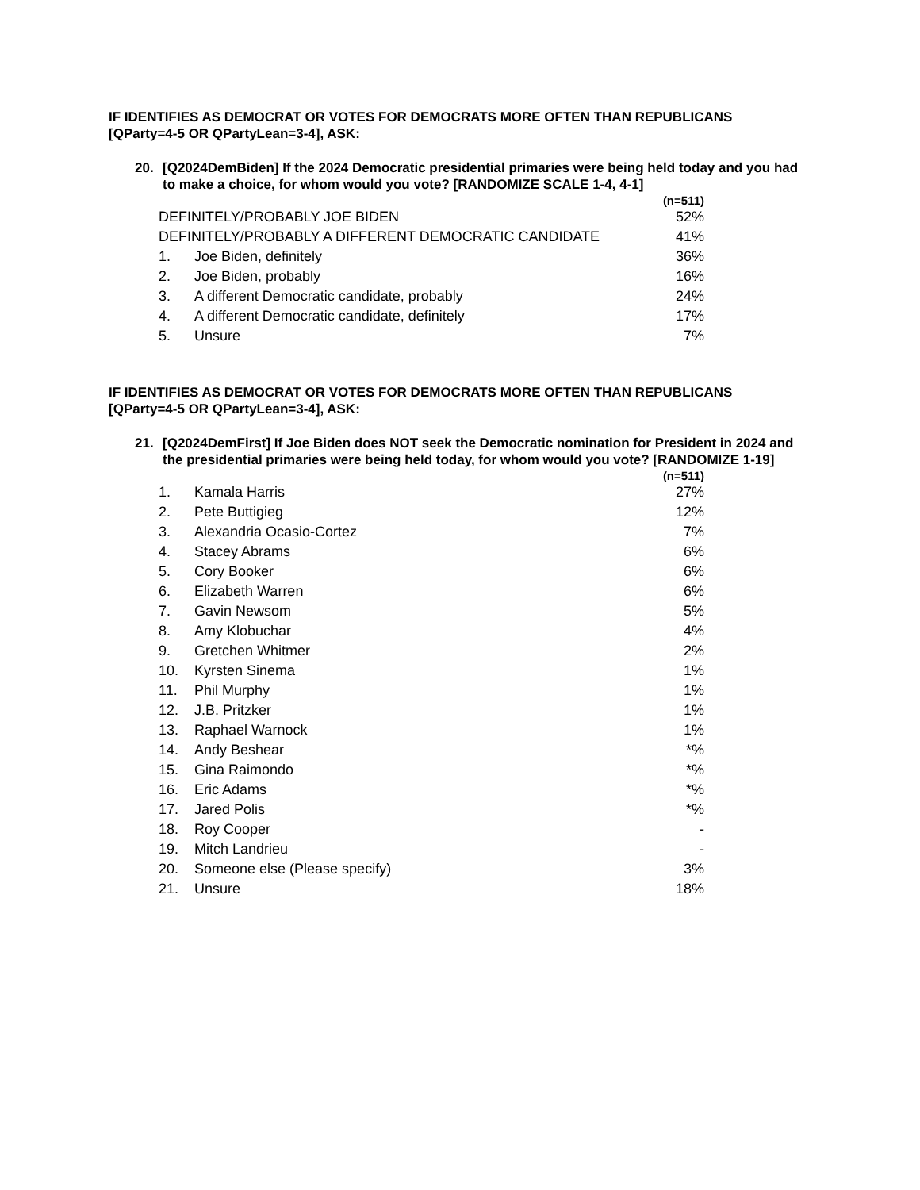IF IDENTIFIES AS DEMOCRAT OR VOTES FOR DEMOCRATS MORE OFTEN THAN REPUBLICANS
[QParty=4-5 OR QPartyLean=3-4], ASK:
20. [Q2024DemBiden] If the 2024 Democratic presidential primaries were being held today and you had to make a choice, for whom would you vote? [RANDOMIZE SCALE 1-4, 4-1]
| | | (n=511) |
| --- | --- | --- |
| DEFINITELY/PROBABLY JOE BIDEN | | 52% |
| DEFINITELY/PROBABLY A DIFFERENT DEMOCRATIC CANDIDATE | | 41% |
| 1. | Joe Biden, definitely | 36% |
| 2. | Joe Biden, probably | 16% |
| 3. | A different Democratic candidate, probably | 24% |
| 4. | A different Democratic candidate, definitely | 17% |
| 5. | Unsure | 7% |
IF IDENTIFIES AS DEMOCRAT OR VOTES FOR DEMOCRATS MORE OFTEN THAN REPUBLICANS
[QParty=4-5 OR QPartyLean=3-4], ASK:
21. [Q2024DemFirst] If Joe Biden does NOT seek the Democratic nomination for President in 2024 and the presidential primaries were being held today, for whom would you vote? [RANDOMIZE 1-19]
| | | (n=511) |
| --- | --- | --- |
| 1. | Kamala Harris | 27% |
| 2. | Pete Buttigieg | 12% |
| 3. | Alexandria Ocasio-Cortez | 7% |
| 4. | Stacey Abrams | 6% |
| 5. | Cory Booker | 6% |
| 6. | Elizabeth Warren | 6% |
| 7. | Gavin Newsom | 5% |
| 8. | Amy Klobuchar | 4% |
| 9. | Gretchen Whitmer | 2% |
| 10. | Kyrsten Sinema | 1% |
| 11. | Phil Murphy | 1% |
| 12. | J.B. Pritzker | 1% |
| 13. | Raphael Warnock | 1% |
| 14. | Andy Beshear | *% |
| 15. | Gina Raimondo | *% |
| 16. | Eric Adams | *% |
| 17. | Jared Polis | *% |
| 18. | Roy Cooper | - |
| 19. | Mitch Landrieu | - |
| 20. | Someone else (Please specify) | 3% |
| 21. | Unsure | 18% |